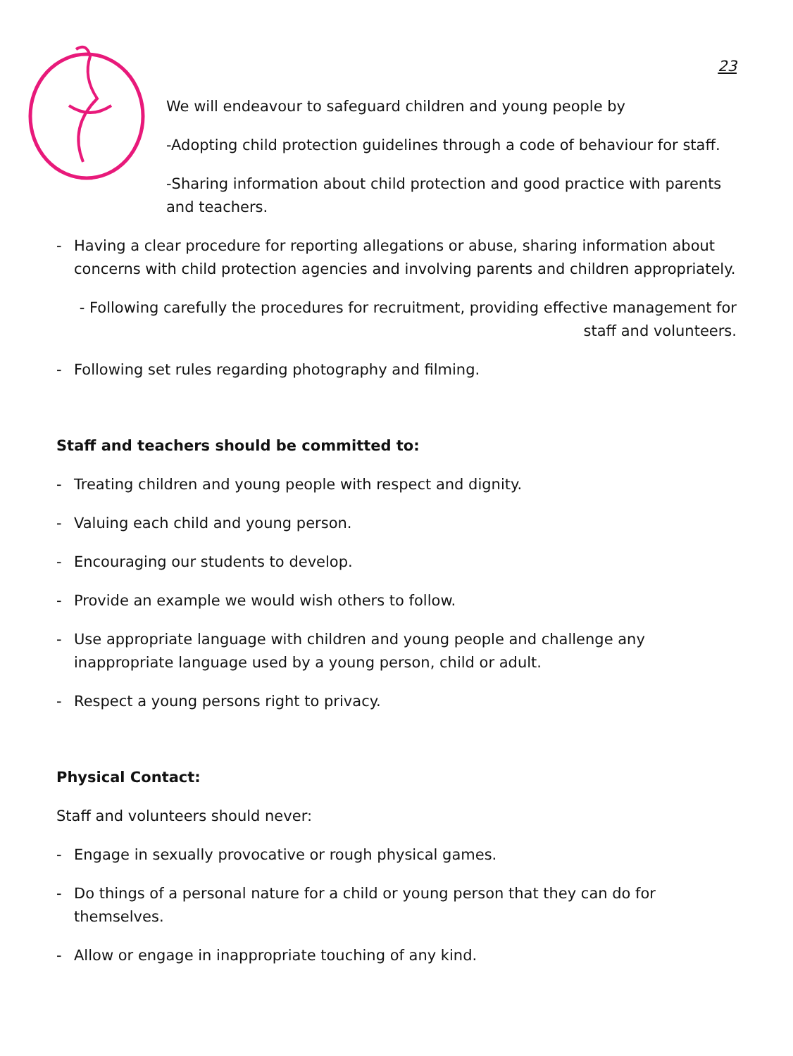23
We will endeavour to safeguard children and young people by
-Adopting child protection guidelines through a code of behaviour for staff.
-Sharing information about child protection and good practice with parents and teachers.
- Having a clear procedure for reporting allegations or abuse, sharing information about concerns with child protection agencies and involving parents and children appropriately.
- Following carefully the procedures for recruitment, providing effective management for staff and volunteers.
- Following set rules regarding photography and filming.
Staff and teachers should be committed to:
- Treating children and young people with respect and dignity.
- Valuing each child and young person.
- Encouraging our students to develop.
- Provide an example we would wish others to follow.
- Use appropriate language with children and young people and challenge any inappropriate language used by a young person, child or adult.
- Respect a young persons right to privacy.
Physical Contact:
Staff and volunteers should never:
- Engage in sexually provocative or rough physical games.
- Do things of a personal nature for a child or young person that they can do for themselves.
- Allow or engage in inappropriate touching of any kind.